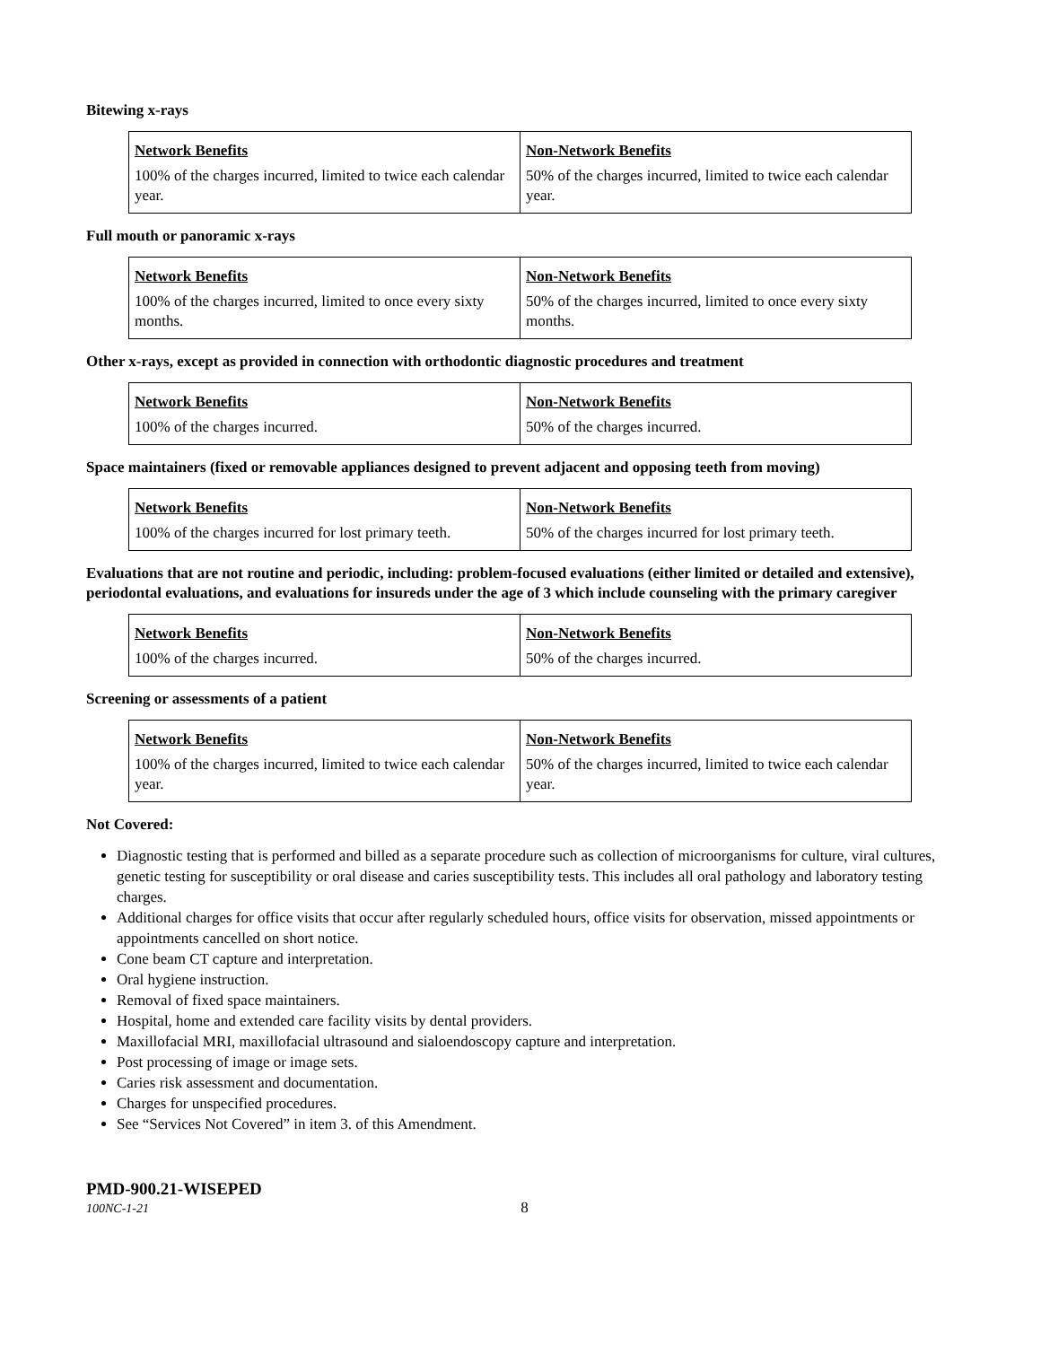Bitewing x-rays
| Network Benefits 100% of the charges incurred, limited to twice each calendar year. | Non-Network Benefits 50% of the charges incurred, limited to twice each calendar year. |
Full mouth or panoramic x-rays
| Network Benefits 100% of the charges incurred, limited to once every sixty months. | Non-Network Benefits 50% of the charges incurred, limited to once every sixty months. |
Other x-rays, except as provided in connection with orthodontic diagnostic procedures and treatment
| Network Benefits 100% of the charges incurred. | Non-Network Benefits 50% of the charges incurred. |
Space maintainers (fixed or removable appliances designed to prevent adjacent and opposing teeth from moving)
| Network Benefits 100% of the charges incurred for lost primary teeth. | Non-Network Benefits 50% of the charges incurred for lost primary teeth. |
Evaluations that are not routine and periodic, including: problem-focused evaluations (either limited or detailed and extensive), periodontal evaluations, and evaluations for insureds under the age of 3 which include counseling with the primary caregiver
| Network Benefits 100% of the charges incurred. | Non-Network Benefits 50% of the charges incurred. |
Screening or assessments of a patient
| Network Benefits 100% of the charges incurred, limited to twice each calendar year. | Non-Network Benefits 50% of the charges incurred, limited to twice each calendar year. |
Not Covered:
Diagnostic testing that is performed and billed as a separate procedure such as collection of microorganisms for culture, viral cultures, genetic testing for susceptibility or oral disease and caries susceptibility tests. This includes all oral pathology and laboratory testing charges.
Additional charges for office visits that occur after regularly scheduled hours, office visits for observation, missed appointments or appointments cancelled on short notice.
Cone beam CT capture and interpretation.
Oral hygiene instruction.
Removal of fixed space maintainers.
Hospital, home and extended care facility visits by dental providers.
Maxillofacial MRI, maxillofacial ultrasound and sialoendoscopy capture and interpretation.
Post processing of image or image sets.
Caries risk assessment and documentation.
Charges for unspecified procedures.
See “Services Not Covered” in item 3. of this Amendment.
PMD-900.21-WISEPED
100NC-1-21 8